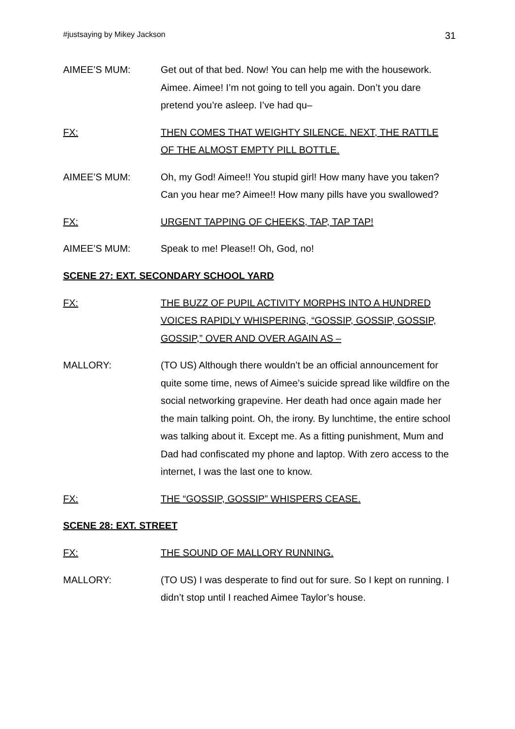#justsaying by Mikey Jackson 31
AIMEE’S MUM: Get out of that bed. Now! You can help me with the housework. Aimee. Aimee! I’m not going to tell you again. Don’t you dare pretend you’re asleep. I’ve had qu–
FX: THEN COMES THAT WEIGHTY SILENCE. NEXT, THE RATTLE OF THE ALMOST EMPTY PILL BOTTLE.
AIMEE’S MUM: Oh, my God! Aimee!! You stupid girl! How many have you taken? Can you hear me? Aimee!! How many pills have you swallowed?
FX: URGENT TAPPING OF CHEEKS, TAP, TAP TAP!
AIMEE’S MUM: Speak to me! Please!! Oh, God, no!
SCENE 27: EXT. SECONDARY SCHOOL YARD
FX: THE BUZZ OF PUPIL ACTIVITY MORPHS INTO A HUNDRED VOICES RAPIDLY WHISPERING, “GOSSIP, GOSSIP, GOSSIP, GOSSIP,” OVER AND OVER AGAIN AS –
MALLORY: (TO US) Although there wouldn’t be an official announcement for quite some time, news of Aimee’s suicide spread like wildfire on the social networking grapevine. Her death had once again made her the main talking point. Oh, the irony. By lunchtime, the entire school was talking about it. Except me. As a fitting punishment, Mum and Dad had confiscated my phone and laptop. With zero access to the internet, I was the last one to know.
FX: THE “GOSSIP, GOSSIP” WHISPERS CEASE.
SCENE 28: EXT. STREET
FX: THE SOUND OF MALLORY RUNNING.
MALLORY: (TO US) I was desperate to find out for sure. So I kept on running. I didn’t stop until I reached Aimee Taylor’s house.